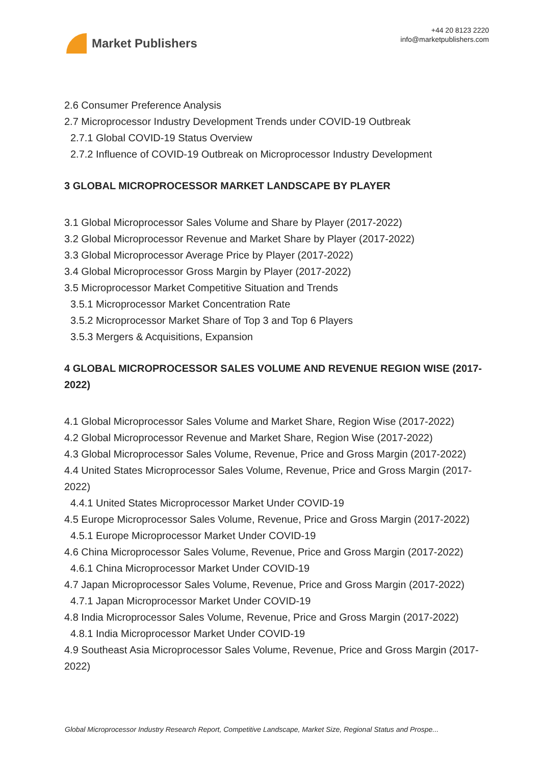Market Publishers
+44 20 8123 2220
info@marketpublishers.com
2.6 Consumer Preference Analysis
2.7 Microprocessor Industry Development Trends under COVID-19 Outbreak
2.7.1 Global COVID-19 Status Overview
2.7.2 Influence of COVID-19 Outbreak on Microprocessor Industry Development
3 GLOBAL MICROPROCESSOR MARKET LANDSCAPE BY PLAYER
3.1 Global Microprocessor Sales Volume and Share by Player (2017-2022)
3.2 Global Microprocessor Revenue and Market Share by Player (2017-2022)
3.3 Global Microprocessor Average Price by Player (2017-2022)
3.4 Global Microprocessor Gross Margin by Player (2017-2022)
3.5 Microprocessor Market Competitive Situation and Trends
3.5.1 Microprocessor Market Concentration Rate
3.5.2 Microprocessor Market Share of Top 3 and Top 6 Players
3.5.3 Mergers & Acquisitions, Expansion
4 GLOBAL MICROPROCESSOR SALES VOLUME AND REVENUE REGION WISE (2017-2022)
4.1 Global Microprocessor Sales Volume and Market Share, Region Wise (2017-2022)
4.2 Global Microprocessor Revenue and Market Share, Region Wise (2017-2022)
4.3 Global Microprocessor Sales Volume, Revenue, Price and Gross Margin (2017-2022)
4.4 United States Microprocessor Sales Volume, Revenue, Price and Gross Margin (2017-2022)
4.4.1 United States Microprocessor Market Under COVID-19
4.5 Europe Microprocessor Sales Volume, Revenue, Price and Gross Margin (2017-2022)
4.5.1 Europe Microprocessor Market Under COVID-19
4.6 China Microprocessor Sales Volume, Revenue, Price and Gross Margin (2017-2022)
4.6.1 China Microprocessor Market Under COVID-19
4.7 Japan Microprocessor Sales Volume, Revenue, Price and Gross Margin (2017-2022)
4.7.1 Japan Microprocessor Market Under COVID-19
4.8 India Microprocessor Sales Volume, Revenue, Price and Gross Margin (2017-2022)
4.8.1 India Microprocessor Market Under COVID-19
4.9 Southeast Asia Microprocessor Sales Volume, Revenue, Price and Gross Margin (2017-2022)
Global Microprocessor Industry Research Report, Competitive Landscape, Market Size, Regional Status and Prospe...